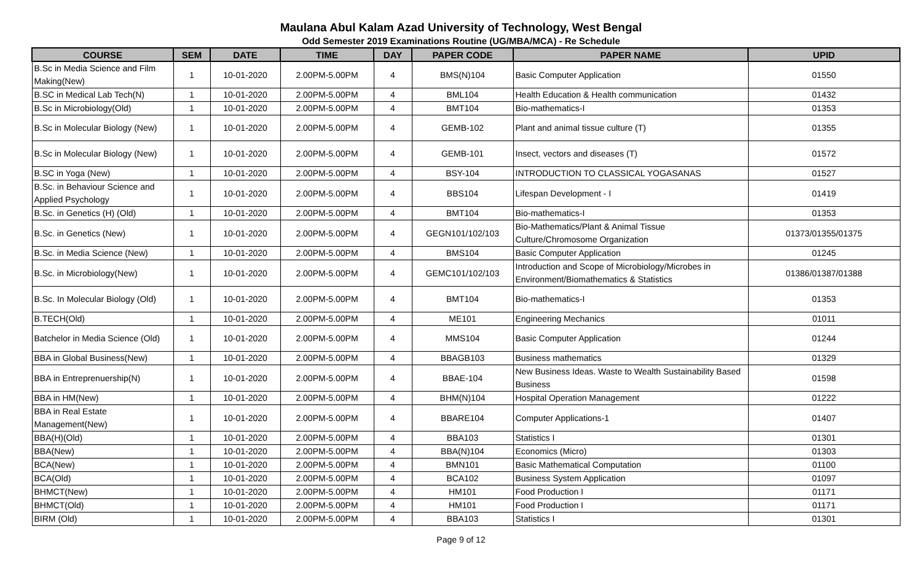Maulana Abul Kalam Azad University of Technology, West Bengal
Odd Semester 2019 Examinations Routine (UG/MBA/MCA) - Re Schedule
| COURSE | SEM | DATE | TIME | DAY | PAPER CODE | PAPER NAME | UPID |
| --- | --- | --- | --- | --- | --- | --- | --- |
| B.Sc in Media Science and Film Making(New) | 1 | 10-01-2020 | 2.00PM-5.00PM | 4 | BMS(N)104 | Basic Computer Application | 01550 |
| B.SC in Medical Lab Tech(N) | 1 | 10-01-2020 | 2.00PM-5.00PM | 4 | BML104 | Health Education & Health communication | 01432 |
| B.Sc in Microbiology(Old) | 1 | 10-01-2020 | 2.00PM-5.00PM | 4 | BMT104 | Bio-mathematics-I | 01353 |
| B.Sc in Molecular Biology (New) | 1 | 10-01-2020 | 2.00PM-5.00PM | 4 | GEMB-102 | Plant and animal tissue culture (T) | 01355 |
| B.Sc in Molecular Biology (New) | 1 | 10-01-2020 | 2.00PM-5.00PM | 4 | GEMB-101 | Insect, vectors and diseases (T) | 01572 |
| B.SC in Yoga (New) | 1 | 10-01-2020 | 2.00PM-5.00PM | 4 | BSY-104 | INTRODUCTION TO CLASSICAL YOGASANAS | 01527 |
| B.Sc. in Behaviour Science and Applied Psychology | 1 | 10-01-2020 | 2.00PM-5.00PM | 4 | BBS104 | Lifespan Development - I | 01419 |
| B.Sc. in Genetics (H) (Old) | 1 | 10-01-2020 | 2.00PM-5.00PM | 4 | BMT104 | Bio-mathematics-I | 01353 |
| B.Sc. in Genetics (New) | 1 | 10-01-2020 | 2.00PM-5.00PM | 4 | GEGN101/102/103 | Bio-Mathematics/Plant & Animal Tissue Culture/Chromosome Organization | 01373/01355/01375 |
| B.Sc. in Media Science (New) | 1 | 10-01-2020 | 2.00PM-5.00PM | 4 | BMS104 | Basic Computer Application | 01245 |
| B.Sc. in Microbiology(New) | 1 | 10-01-2020 | 2.00PM-5.00PM | 4 | GEMC101/102/103 | Introduction and Scope of Microbiology/Microbes in Environment/Biomathematics & Statistics | 01386/01387/01388 |
| B.Sc. In Molecular Biology (Old) | 1 | 10-01-2020 | 2.00PM-5.00PM | 4 | BMT104 | Bio-mathematics-I | 01353 |
| B.TECH(Old) | 1 | 10-01-2020 | 2.00PM-5.00PM | 4 | ME101 | Engineering Mechanics | 01011 |
| Batchelor in Media Science (Old) | 1 | 10-01-2020 | 2.00PM-5.00PM | 4 | MMS104 | Basic Computer Application | 01244 |
| BBA in Global Business(New) | 1 | 10-01-2020 | 2.00PM-5.00PM | 4 | BBAGB103 | Business mathematics | 01329 |
| BBA in Entreprenuership(N) | 1 | 10-01-2020 | 2.00PM-5.00PM | 4 | BBAE-104 | New Business Ideas. Waste to Wealth Sustainability Based Business | 01598 |
| BBA in HM(New) | 1 | 10-01-2020 | 2.00PM-5.00PM | 4 | BHM(N)104 | Hospital Operation Management | 01222 |
| BBA in Real Estate Management(New) | 1 | 10-01-2020 | 2.00PM-5.00PM | 4 | BBARE104 | Computer Applications-1 | 01407 |
| BBA(H)(Old) | 1 | 10-01-2020 | 2.00PM-5.00PM | 4 | BBA103 | Statistics I | 01301 |
| BBA(New) | 1 | 10-01-2020 | 2.00PM-5.00PM | 4 | BBA(N)104 | Economics (Micro) | 01303 |
| BCA(New) | 1 | 10-01-2020 | 2.00PM-5.00PM | 4 | BMN101 | Basic Mathematical Computation | 01100 |
| BCA(Old) | 1 | 10-01-2020 | 2.00PM-5.00PM | 4 | BCA102 | Business System Application | 01097 |
| BHMCT(New) | 1 | 10-01-2020 | 2.00PM-5.00PM | 4 | HM101 | Food Production I | 01171 |
| BHMCT(Old) | 1 | 10-01-2020 | 2.00PM-5.00PM | 4 | HM101 | Food Production I | 01171 |
| BIRM (Old) | 1 | 10-01-2020 | 2.00PM-5.00PM | 4 | BBA103 | Statistics I | 01301 |
Page 9 of 12